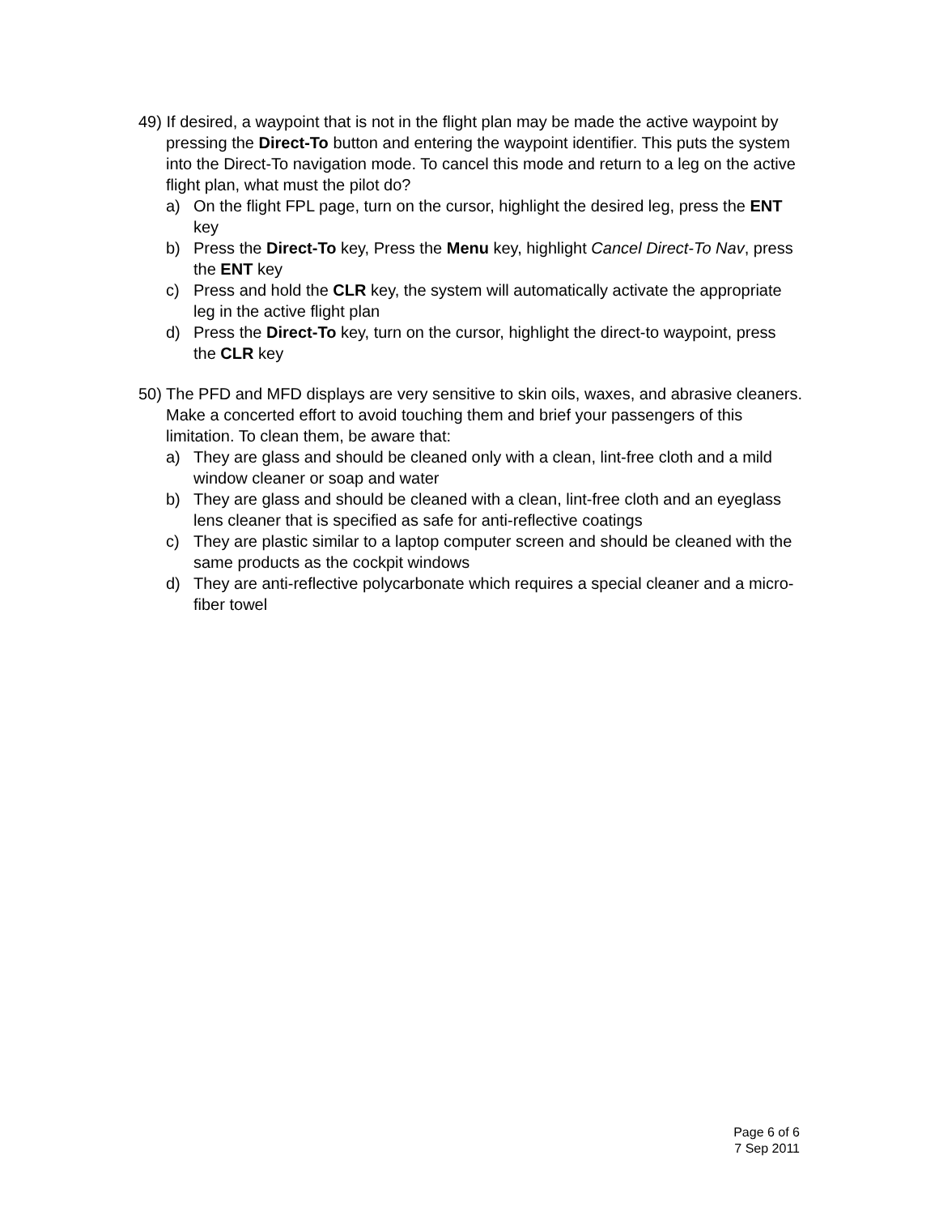49) If desired, a waypoint that is not in the flight plan may be made the active waypoint by pressing the Direct-To button and entering the waypoint identifier. This puts the system into the Direct-To navigation mode. To cancel this mode and return to a leg on the active flight plan, what must the pilot do?
a) On the flight FPL page, turn on the cursor, highlight the desired leg, press the ENT key
b) Press the Direct-To key, Press the Menu key, highlight Cancel Direct-To Nav, press the ENT key
c) Press and hold the CLR key, the system will automatically activate the appropriate leg in the active flight plan
d) Press the Direct-To key, turn on the cursor, highlight the direct-to waypoint, press the CLR key
50) The PFD and MFD displays are very sensitive to skin oils, waxes, and abrasive cleaners. Make a concerted effort to avoid touching them and brief your passengers of this limitation. To clean them, be aware that:
a) They are glass and should be cleaned only with a clean, lint-free cloth and a mild window cleaner or soap and water
b) They are glass and should be cleaned with a clean, lint-free cloth and an eyeglass lens cleaner that is specified as safe for anti-reflective coatings
c) They are plastic similar to a laptop computer screen and should be cleaned with the same products as the cockpit windows
d) They are anti-reflective polycarbonate which requires a special cleaner and a micro-fiber towel
Page 6 of 6
7 Sep 2011